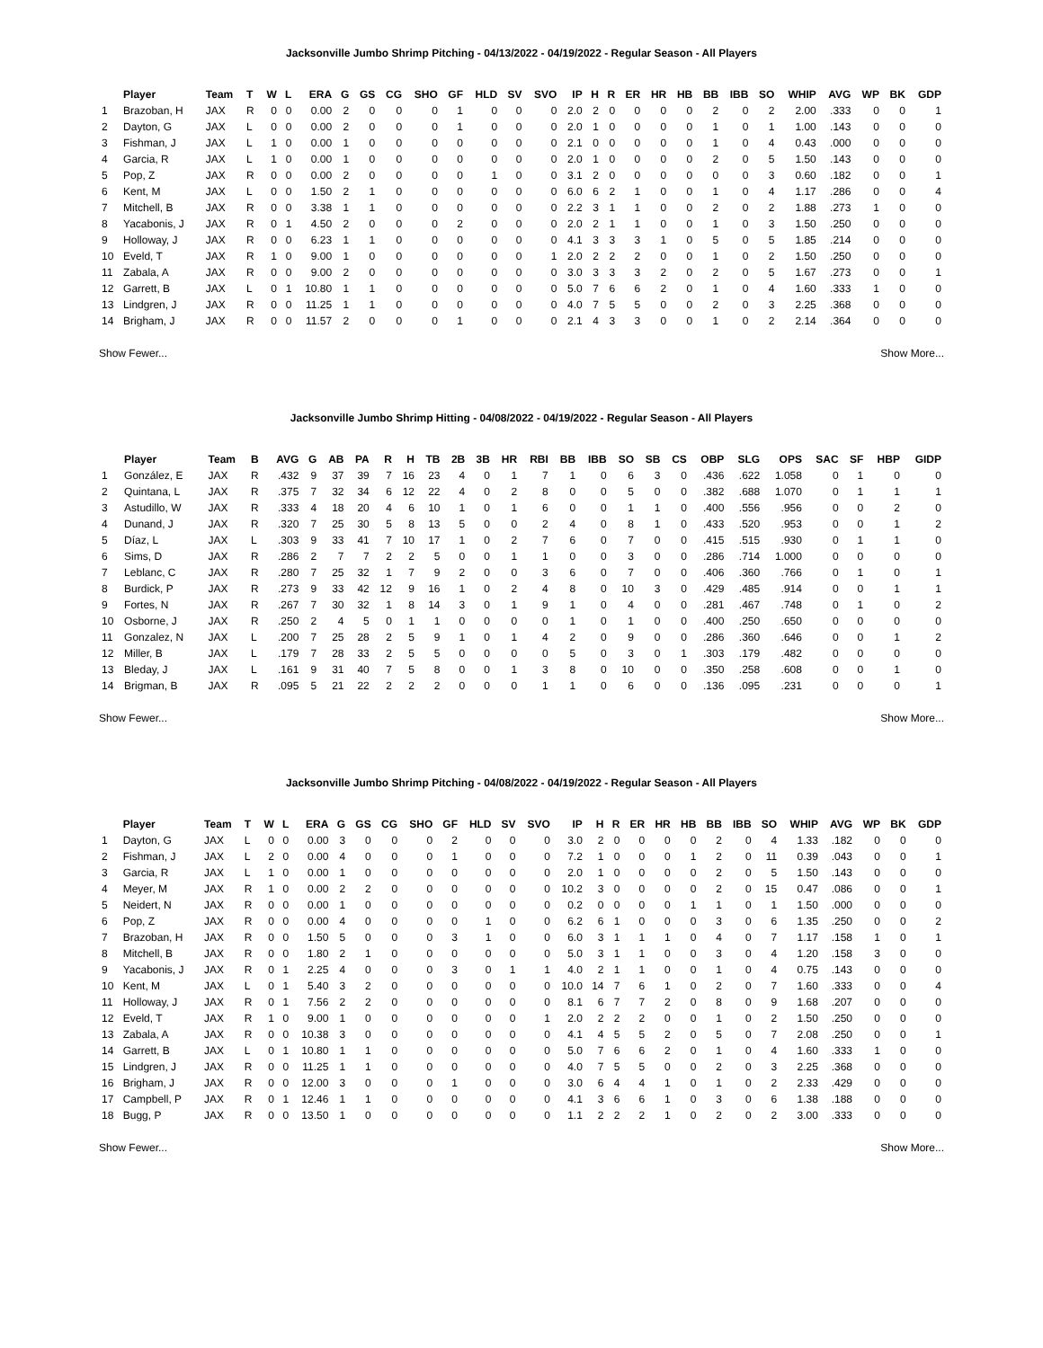Jacksonville Jumbo Shrimp Pitching - 04/13/2022 - 04/19/2022 - Regular Season - All Players
| | Player | Team | T | W | L | ERA | G | GS | CG | SHO | GF | HLD | SV | SVO | IP | H | R | ER | HR | HB | BB | IBB | SO | WHIP | AVG | WP | BK | GDP |
| --- | --- | --- | --- | --- | --- | --- | --- | --- | --- | --- | --- | --- | --- | --- | --- | --- | --- | --- | --- | --- | --- | --- | --- | --- | --- | --- | --- | --- |
| 1 | Brazoban, H | JAX | R | 0 | 0 | 0.00 | 2 | 0 | 0 | 0 | 1 | 0 | 0 | 0 | 2.0 | 2 | 0 | 0 | 0 | 0 | 2 | 0 | 2 | 2.00 | .333 | 0 | 0 | 1 |
| 2 | Dayton, G | JAX | L | 0 | 0 | 0.00 | 2 | 0 | 0 | 0 | 1 | 0 | 0 | 0 | 2.0 | 1 | 0 | 0 | 0 | 0 | 1 | 0 | 1 | 1.00 | .143 | 0 | 0 | 0 |
| 3 | Fishman, J | JAX | L | 1 | 0 | 0.00 | 1 | 0 | 0 | 0 | 0 | 0 | 0 | 0 | 2.1 | 0 | 0 | 0 | 0 | 0 | 1 | 0 | 4 | 0.43 | .000 | 0 | 0 | 0 |
| 4 | Garcia, R | JAX | L | 1 | 0 | 0.00 | 1 | 0 | 0 | 0 | 0 | 0 | 0 | 0 | 2.0 | 1 | 0 | 0 | 0 | 0 | 2 | 0 | 5 | 1.50 | .143 | 0 | 0 | 0 |
| 5 | Pop, Z | JAX | R | 0 | 0 | 0.00 | 2 | 0 | 0 | 0 | 0 | 1 | 0 | 0 | 3.1 | 2 | 0 | 0 | 0 | 0 | 0 | 0 | 3 | 0.60 | .182 | 0 | 0 | 1 |
| 6 | Kent, M | JAX | L | 0 | 0 | 1.50 | 2 | 1 | 0 | 0 | 0 | 0 | 0 | 0 | 6.0 | 6 | 2 | 1 | 0 | 0 | 1 | 0 | 4 | 1.17 | .286 | 0 | 0 | 4 |
| 7 | Mitchell, B | JAX | R | 0 | 0 | 3.38 | 1 | 1 | 0 | 0 | 0 | 0 | 0 | 0 | 2.2 | 3 | 1 | 1 | 0 | 0 | 2 | 0 | 2 | 1.88 | .273 | 1 | 0 | 0 |
| 8 | Yacabonis, J | JAX | R | 0 | 1 | 4.50 | 2 | 0 | 0 | 0 | 2 | 0 | 0 | 0 | 2.0 | 2 | 1 | 1 | 0 | 0 | 1 | 0 | 3 | 1.50 | .250 | 0 | 0 | 0 |
| 9 | Holloway, J | JAX | R | 0 | 0 | 6.23 | 1 | 1 | 0 | 0 | 0 | 0 | 0 | 0 | 4.1 | 3 | 3 | 3 | 1 | 0 | 5 | 0 | 5 | 1.85 | .214 | 0 | 0 | 0 |
| 10 | Eveld, T | JAX | R | 1 | 0 | 9.00 | 1 | 0 | 0 | 0 | 0 | 0 | 0 | 1 | 2.0 | 2 | 2 | 2 | 0 | 0 | 1 | 0 | 2 | 1.50 | .250 | 0 | 0 | 0 |
| 11 | Zabala, A | JAX | R | 0 | 0 | 9.00 | 2 | 0 | 0 | 0 | 0 | 0 | 0 | 0 | 3.0 | 3 | 3 | 3 | 2 | 0 | 2 | 0 | 5 | 1.67 | .273 | 0 | 0 | 1 |
| 12 | Garrett, B | JAX | L | 0 | 1 | 10.80 | 1 | 1 | 0 | 0 | 0 | 0 | 0 | 0 | 5.0 | 7 | 6 | 6 | 2 | 0 | 1 | 0 | 4 | 1.60 | .333 | 1 | 0 | 0 |
| 13 | Lindgren, J | JAX | R | 0 | 0 | 11.25 | 1 | 1 | 0 | 0 | 0 | 0 | 0 | 0 | 4.0 | 7 | 5 | 5 | 0 | 0 | 2 | 0 | 3 | 2.25 | .368 | 0 | 0 | 0 |
| 14 | Brigham, J | JAX | R | 0 | 0 | 11.57 | 2 | 0 | 0 | 0 | 1 | 0 | 0 | 0 | 2.1 | 4 | 3 | 3 | 0 | 0 | 1 | 0 | 2 | 2.14 | .364 | 0 | 0 | 0 |
Show Fewer... Show More...
Jacksonville Jumbo Shrimp Hitting - 04/08/2022 - 04/19/2022 - Regular Season - All Players
| | Player | Team | B | AVG | G | AB | PA | R | H | TB | 2B | 3B | HR | RBI | BB | IBB | SO | SB | CS | OBP | SLG | OPS | SAC | SF | HBP | GIDP |
| --- | --- | --- | --- | --- | --- | --- | --- | --- | --- | --- | --- | --- | --- | --- | --- | --- | --- | --- | --- | --- | --- | --- | --- | --- | --- | --- |
| 1 | González, E | JAX | R | .432 | 9 | 37 | 39 | 7 | 16 | 23 | 4 | 0 | 1 | 7 | 1 | 0 | 6 | 3 | 0 | .436 | .622 | 1.058 | 0 | 1 | 0 | 0 |
| 2 | Quintana, L | JAX | R | .375 | 7 | 32 | 34 | 6 | 12 | 22 | 4 | 0 | 2 | 8 | 0 | 0 | 5 | 0 | 0 | .382 | .688 | 1.070 | 0 | 1 | 1 | 1 |
| 3 | Astudillo, W | JAX | R | .333 | 4 | 18 | 20 | 4 | 6 | 10 | 1 | 0 | 1 | 6 | 0 | 0 | 1 | 1 | 0 | .400 | .556 | .956 | 0 | 0 | 2 | 0 |
| 4 | Dunand, J | JAX | R | .320 | 7 | 25 | 30 | 5 | 8 | 13 | 5 | 0 | 0 | 2 | 4 | 0 | 8 | 1 | 0 | .433 | .520 | .953 | 0 | 0 | 1 | 2 |
| 5 | Díaz, L | JAX | L | .303 | 9 | 33 | 41 | 7 | 10 | 17 | 1 | 0 | 2 | 7 | 6 | 0 | 7 | 0 | 0 | .415 | .515 | .930 | 0 | 1 | 1 | 0 |
| 6 | Sims, D | JAX | R | .286 | 2 | 7 | 7 | 2 | 2 | 5 | 0 | 0 | 1 | 1 | 0 | 0 | 3 | 0 | 0 | .286 | .714 | 1.000 | 0 | 0 | 0 | 0 |
| 7 | Leblanc, C | JAX | R | .280 | 7 | 25 | 32 | 1 | 7 | 9 | 2 | 0 | 0 | 3 | 6 | 0 | 7 | 0 | 0 | .406 | .360 | .766 | 0 | 1 | 0 | 1 |
| 8 | Burdick, P | JAX | R | .273 | 9 | 33 | 42 | 12 | 9 | 16 | 1 | 0 | 2 | 4 | 8 | 0 | 10 | 3 | 0 | .429 | .485 | .914 | 0 | 0 | 1 | 1 |
| 9 | Fortes, N | JAX | R | .267 | 7 | 30 | 32 | 1 | 8 | 14 | 3 | 0 | 1 | 9 | 1 | 0 | 4 | 0 | 0 | .281 | .467 | .748 | 0 | 1 | 0 | 2 |
| 10 | Osborne, J | JAX | R | .250 | 2 | 4 | 5 | 0 | 1 | 1 | 0 | 0 | 0 | 0 | 1 | 0 | 1 | 0 | 0 | .400 | .250 | .650 | 0 | 0 | 0 | 0 |
| 11 | Gonzalez, N | JAX | L | .200 | 7 | 25 | 28 | 2 | 5 | 9 | 1 | 0 | 1 | 4 | 2 | 0 | 9 | 0 | 0 | .286 | .360 | .646 | 0 | 0 | 1 | 2 |
| 12 | Miller, B | JAX | L | .179 | 7 | 28 | 33 | 2 | 5 | 5 | 0 | 0 | 0 | 0 | 5 | 0 | 3 | 0 | 1 | .303 | .179 | .482 | 0 | 0 | 0 | 0 |
| 13 | Bleday, J | JAX | L | .161 | 9 | 31 | 40 | 7 | 5 | 8 | 0 | 0 | 1 | 3 | 8 | 0 | 10 | 0 | 0 | .350 | .258 | .608 | 0 | 0 | 1 | 0 |
| 14 | Brigman, B | JAX | R | .095 | 5 | 21 | 22 | 2 | 2 | 2 | 0 | 0 | 0 | 1 | 1 | 0 | 6 | 0 | 0 | .136 | .095 | .231 | 0 | 0 | 0 | 1 |
Show Fewer... Show More...
Jacksonville Jumbo Shrimp Pitching - 04/08/2022 - 04/19/2022 - Regular Season - All Players
| | Player | Team | T | W | L | ERA | G | GS | CG | SHO | GF | HLD | SV | SVO | IP | H | R | ER | HR | HB | BB | IBB | SO | WHIP | AVG | WP | BK | GDP |
| --- | --- | --- | --- | --- | --- | --- | --- | --- | --- | --- | --- | --- | --- | --- | --- | --- | --- | --- | --- | --- | --- | --- | --- | --- | --- | --- | --- | --- |
| 1 | Dayton, G | JAX | L | 0 | 0 | 0.00 | 3 | 0 | 0 | 0 | 2 | 0 | 0 | 0 | 3.0 | 2 | 0 | 0 | 0 | 0 | 2 | 0 | 4 | 1.33 | .182 | 0 | 0 | 0 |
| 2 | Fishman, J | JAX | L | 2 | 0 | 0.00 | 4 | 0 | 0 | 0 | 1 | 0 | 0 | 0 | 7.2 | 1 | 0 | 0 | 0 | 1 | 2 | 0 | 11 | 0.39 | .043 | 0 | 0 | 1 |
| 3 | Garcia, R | JAX | L | 1 | 0 | 0.00 | 1 | 0 | 0 | 0 | 0 | 0 | 0 | 0 | 2.0 | 1 | 0 | 0 | 0 | 0 | 2 | 0 | 5 | 1.50 | .143 | 0 | 0 | 0 |
| 4 | Meyer, M | JAX | R | 1 | 0 | 0.00 | 2 | 2 | 0 | 0 | 0 | 0 | 0 | 0 | 10.2 | 3 | 0 | 0 | 0 | 0 | 2 | 0 | 15 | 0.47 | .086 | 0 | 0 | 1 |
| 5 | Neidert, N | JAX | R | 0 | 0 | 0.00 | 1 | 0 | 0 | 0 | 0 | 0 | 0 | 0 | 0.2 | 0 | 0 | 0 | 0 | 1 | 1 | 0 | 1 | 1.50 | .000 | 0 | 0 | 0 |
| 6 | Pop, Z | JAX | R | 0 | 0 | 0.00 | 4 | 0 | 0 | 0 | 0 | 1 | 0 | 0 | 6.2 | 6 | 1 | 0 | 0 | 0 | 3 | 0 | 6 | 1.35 | .250 | 0 | 0 | 2 |
| 7 | Brazoban, H | JAX | R | 0 | 0 | 1.50 | 5 | 0 | 0 | 0 | 3 | 1 | 0 | 0 | 6.0 | 3 | 1 | 1 | 1 | 0 | 4 | 0 | 7 | 1.17 | .158 | 1 | 0 | 1 |
| 8 | Mitchell, B | JAX | R | 0 | 0 | 1.80 | 2 | 1 | 0 | 0 | 0 | 0 | 0 | 0 | 5.0 | 3 | 1 | 1 | 0 | 0 | 3 | 0 | 4 | 1.20 | .158 | 3 | 0 | 0 |
| 9 | Yacabonis, J | JAX | R | 0 | 1 | 2.25 | 4 | 0 | 0 | 0 | 3 | 0 | 1 | 1 | 4.0 | 2 | 1 | 1 | 0 | 0 | 1 | 0 | 4 | 0.75 | .143 | 0 | 0 | 0 |
| 10 | Kent, M | JAX | L | 0 | 1 | 5.40 | 3 | 2 | 0 | 0 | 0 | 0 | 0 | 0 | 10.0 | 14 | 7 | 6 | 1 | 0 | 2 | 0 | 7 | 1.60 | .333 | 0 | 0 | 4 |
| 11 | Holloway, J | JAX | R | 0 | 1 | 7.56 | 2 | 2 | 0 | 0 | 0 | 0 | 0 | 0 | 8.1 | 6 | 7 | 7 | 2 | 0 | 8 | 0 | 9 | 1.68 | .207 | 0 | 0 | 0 |
| 12 | Eveld, T | JAX | R | 1 | 0 | 9.00 | 1 | 0 | 0 | 0 | 0 | 0 | 0 | 1 | 2.0 | 2 | 2 | 2 | 0 | 0 | 1 | 0 | 2 | 1.50 | .250 | 0 | 0 | 0 |
| 13 | Zabala, A | JAX | R | 0 | 0 | 10.38 | 3 | 0 | 0 | 0 | 0 | 0 | 0 | 0 | 4.1 | 4 | 5 | 5 | 2 | 0 | 5 | 0 | 7 | 2.08 | .250 | 0 | 0 | 1 |
| 14 | Garrett, B | JAX | L | 0 | 1 | 10.80 | 1 | 1 | 0 | 0 | 0 | 0 | 0 | 0 | 5.0 | 7 | 6 | 6 | 2 | 0 | 1 | 0 | 4 | 1.60 | .333 | 1 | 0 | 0 |
| 15 | Lindgren, J | JAX | R | 0 | 0 | 11.25 | 1 | 1 | 0 | 0 | 0 | 0 | 0 | 0 | 4.0 | 7 | 5 | 5 | 0 | 0 | 2 | 0 | 3 | 2.25 | .368 | 0 | 0 | 0 |
| 16 | Brigham, J | JAX | R | 0 | 0 | 12.00 | 3 | 0 | 0 | 0 | 1 | 0 | 0 | 0 | 3.0 | 6 | 4 | 4 | 1 | 0 | 1 | 0 | 2 | 2.33 | .429 | 0 | 0 | 0 |
| 17 | Campbell, P | JAX | R | 0 | 1 | 12.46 | 1 | 1 | 0 | 0 | 0 | 0 | 0 | 0 | 4.1 | 3 | 6 | 6 | 1 | 0 | 3 | 0 | 6 | 1.38 | .188 | 0 | 0 | 0 |
| 18 | Bugg, P | JAX | R | 0 | 0 | 13.50 | 1 | 0 | 0 | 0 | 0 | 0 | 0 | 0 | 1.1 | 2 | 2 | 2 | 1 | 0 | 2 | 0 | 2 | 3.00 | .333 | 0 | 0 | 0 |
Show Fewer... Show More...